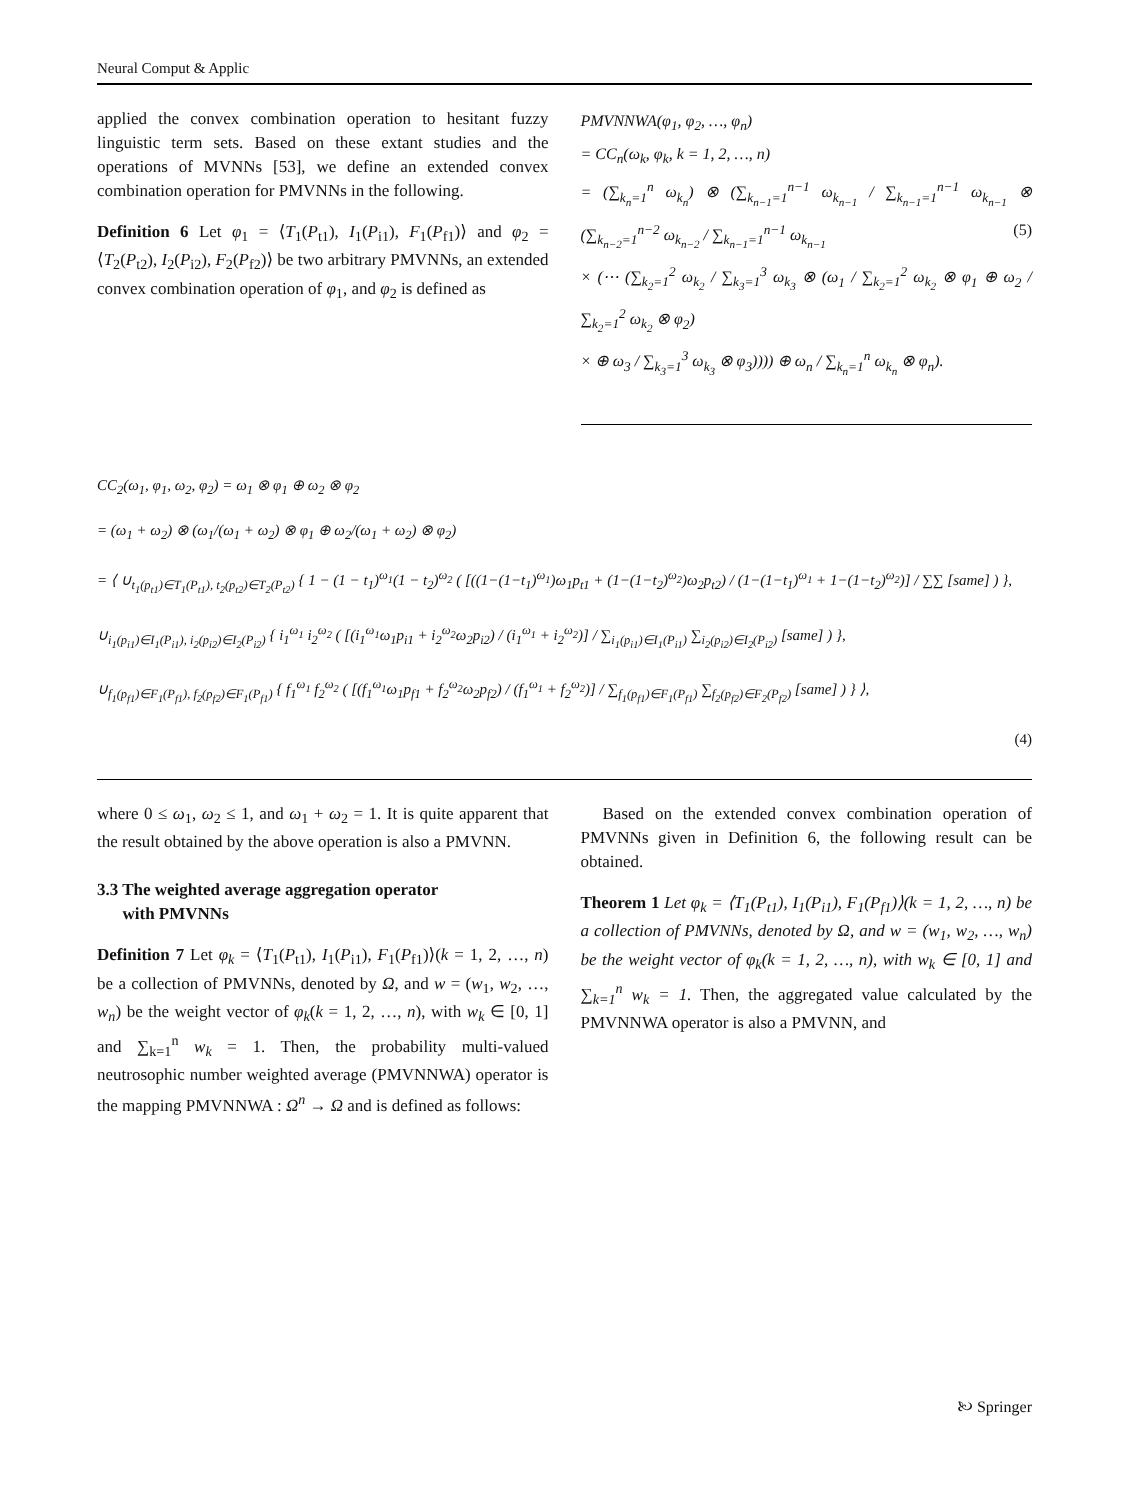Neural Comput & Applic
applied the convex combination operation to hesitant fuzzy linguistic term sets. Based on these extant studies and the operations of MVNNs [53], we define an extended convex combination operation for PMVNNs in the following.
Definition 6 Let φ<sub>1</sub> = ⟨T<sub>1</sub>(P<sub>t1</sub>), I<sub>1</sub>(P<sub>i1</sub>), F<sub>1</sub>(P<sub>f1</sub>)⟩ and φ<sub>2</sub> = ⟨T<sub>2</sub>(P<sub>t2</sub>), I<sub>2</sub>(P<sub>i2</sub>), F<sub>2</sub>(P<sub>f2</sub>)⟩ be two arbitrary PMVNNs, an extended convex combination operation of φ<sub>1</sub>, and φ<sub>2</sub> is defined as
PMVNNWA(φ<sub>1</sub>, φ<sub>2</sub>, …, φ<sub>n</sub>)
= CC<sub>n</sub>(ω<sub>k</sub>, φ<sub>k</sub>, k = 1, 2, …, n)
= (∑<sub>k<sub>n</sub>=1</sub><sup>n</sup> ω<sub>k<sub>n</sub></sub>) ⊗ (∑<sub>k<sub>n−1</sub>=1</sub><sup>n−1</sup> ω<sub>k<sub>n−1</sub></sub> / ∑<sub>k<sub>n−1</sub>=1</sub><sup>n−1</sup> ω<sub>k<sub>n−1</sub></sub> ⊗ (∑<sub>k<sub>n−2</sub>=1</sub><sup>n−2</sup> ω<sub>k<sub>n−2</sub></sub> / ∑<sub>k<sub>n−1</sub>=1</sub><sup>n−1</sup> ω<sub>k<sub>n−1</sub></sub> (5)
× (⋯ (∑<sub>k<sub>2</sub>=1</sub><sup>2</sup> ω<sub>k<sub>2</sub></sub> / ∑<sub>k<sub>3</sub>=1</sub><sup>3</sup> ω<sub>k<sub>3</sub></sub> ⊗ (ω<sub>1</sub> / ∑<sub>k<sub>2</sub>=1</sub><sup>2</sup> ω<sub>k<sub>2</sub></sub> ⊗ φ<sub>1</sub> ⊕ ω<sub>2</sub> / ∑<sub>k<sub>2</sub>=1</sub><sup>2</sup> ω<sub>k<sub>2</sub></sub> ⊗ φ<sub>2</sub>)
× ⊕ ω<sub>3</sub> / ∑<sub>k<sub>3</sub>=1</sub><sup>3</sup> ω<sub>k<sub>3</sub></sub> ⊗ φ<sub>3</sub>)))) ⊕ ω<sub>n</sub> / ∑<sub>k<sub>n</sub>=1</sub><sup>n</sup> ω<sub>k<sub>n</sub></sub> ⊗ φ<sub>n</sub>).
CC<sub>2</sub>(ω<sub>1</sub>, φ<sub>1</sub>, ω<sub>2</sub>, φ<sub>2</sub>) = ω<sub>1</sub> ⊗ φ<sub>1</sub> ⊕ ω<sub>2</sub> ⊗ φ<sub>2</sub>
= (ω<sub>1</sub> + ω<sub>2</sub>) ⊗ (ω<sub>1</sub>/(ω<sub>1</sub> + ω<sub>2</sub>) ⊗ φ<sub>1</sub> ⊕ ω<sub>2</sub>/(ω<sub>1</sub> + ω<sub>2</sub>) ⊗ φ<sub>2</sub>)
= ⟨ ∪<sub>t<sub>1</sub>(p<sub>t1</sub>)∈T<sub>1</sub>(P<sub>t1</sub>), t<sub>2</sub>(p<sub>t2</sub>)∈T<sub>2</sub>(P<sub>t2</sub>)</sub> { 1 − (1 − t<sub>1</sub>)<sup>ω<sub>1</sub></sup>(1 − t<sub>2</sub>)<sup>ω<sub>2</sub></sup> ( [((1−(1−t<sub>1</sub>)<sup>ω<sub>1</sub></sup>)ω<sub>1</sub>p<sub>t1</sub> + (1−(1−t<sub>2</sub>)<sup>ω<sub>2</sub></sup>)ω<sub>2</sub>p<sub>t2</sub>) / (1−(1−t<sub>1</sub>)<sup>ω<sub>1</sub></sup> + 1−(1−t<sub>2</sub>)<sup>ω<sub>2</sub></sup>)] / ∑∑ [same] ) },
∪<sub>i<sub>1</sub>(p<sub>i1</sub>)∈I<sub>1</sub>(P<sub>i1</sub>), i<sub>2</sub>(p<sub>i2</sub>)∈I<sub>2</sub>(P<sub>i2</sub>)</sub> { i<sub>1</sub><sup>ω<sub>1</sub></sup> i<sub>2</sub><sup>ω<sub>2</sub></sup> ( [(i<sub>1</sub><sup>ω<sub>1</sub></sup>ω<sub>1</sub>p<sub>i1</sub> + i<sub>2</sub><sup>ω<sub>2</sub></sup>ω<sub>2</sub>p<sub>i2</sub>) / (i<sub>1</sub><sup>ω<sub>1</sub></sup> + i<sub>2</sub><sup>ω<sub>2</sub></sup>)] / ∑<sub>i<sub>1</sub>(p<sub>i1</sub>)∈I<sub>1</sub>(P<sub>i1</sub>)</sub> ∑<sub>i<sub>2</sub>(p<sub>i2</sub>)∈I<sub>2</sub>(P<sub>i2</sub>)</sub> [same] ) },
∪<sub>f<sub>1</sub>(p<sub>f1</sub>)∈F<sub>1</sub>(P<sub>f1</sub>), f<sub>2</sub>(p<sub>f2</sub>)∈F<sub>1</sub>(P<sub>f1</sub>)</sub> { f<sub>1</sub><sup>ω<sub>1</sub></sup> f<sub>2</sub><sup>ω<sub>2</sub></sup> ( [(f<sub>1</sub><sup>ω<sub>1</sub></sup>ω<sub>1</sub>p<sub>f1</sub> + f<sub>2</sub><sup>ω<sub>2</sub></sup>ω<sub>2</sub>p<sub>f2</sub>) / (f<sub>1</sub><sup>ω<sub>1</sub></sup> + f<sub>2</sub><sup>ω<sub>2</sub></sup>)] / ∑<sub>f<sub>1</sub>(p<sub>f1</sub>)∈F<sub>1</sub>(P<sub>f1</sub>)</sub> ∑<sub>f<sub>2</sub>(p<sub>f2</sub>)∈F<sub>2</sub>(P<sub>f2</sub>)</sub> [same] ) } ⟩,
(4)
where 0 ≤ ω<sub>1</sub>, ω<sub>2</sub> ≤ 1, and ω<sub>1</sub> + ω<sub>2</sub> = 1. It is quite apparent that the result obtained by the above operation is also a PMVNN.
3.3 The weighted average aggregation operator
with PMVNNs
Definition 7 Let φ<sub>k</sub> = ⟨T<sub>1</sub>(P<sub>t1</sub>), I<sub>1</sub>(P<sub>i1</sub>), F<sub>1</sub>(P<sub>f1</sub>)⟩(k = 1, 2, …, n) be a collection of PMVNNs, denoted by Ω, and w = (w<sub>1</sub>, w<sub>2</sub>, …, w<sub>n</sub>) be the weight vector of φ<sub>k</sub>(k = 1, 2, …, n), with w<sub>k</sub> ∈ [0, 1] and ∑<sub>k=1</sub><sup>n</sup> w<sub>k</sub> = 1. Then, the probability multi-valued neutrosophic number weighted average (PMVNNWA) operator is the mapping PMVNNWA : Ω<sup>n</sup> → Ω and is defined as follows:
Based on the extended convex combination operation of PMVNNs given in Definition 6, the following result can be obtained.
Theorem 1 Let φ<sub>k</sub> = ⟨T<sub>1</sub>(P<sub>t1</sub>), I<sub>1</sub>(P<sub>i1</sub>), F<sub>1</sub>(P<sub>f1</sub>)⟩(k = 1, 2, …, n) be a collection of PMVNNs, denoted by Ω, and w = (w<sub>1</sub>, w<sub>2</sub>, …, w<sub>n</sub>) be the weight vector of φ<sub>k</sub>(k = 1, 2, …, n), with w<sub>k</sub> ∈ [0, 1] and ∑<sub>k=1</sub><sup>n</sup> w<sub>k</sub> = 1. Then, the aggregated value calculated by the PMVNNWA operator is also a PMVNN, and
🙠 Springer